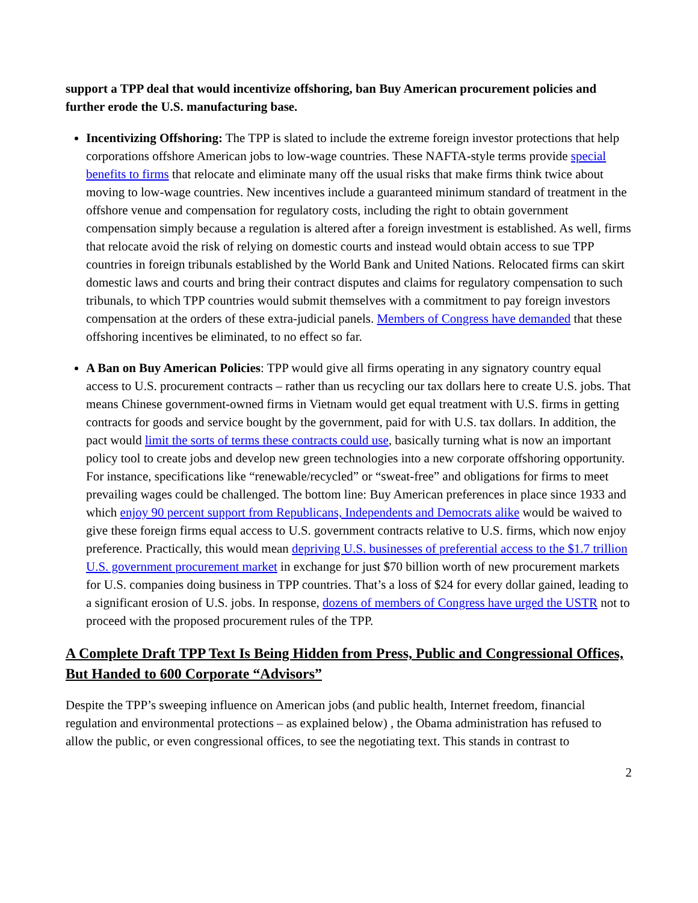support a TPP deal that would incentivize offshoring, ban Buy American procurement policies and further erode the U.S. manufacturing base.
Incentivizing Offshoring: The TPP is slated to include the extreme foreign investor protections that help corporations offshore American jobs to low-wage countries. These NAFTA-style terms provide special benefits to firms that relocate and eliminate many off the usual risks that make firms think twice about moving to low-wage countries. New incentives include a guaranteed minimum standard of treatment in the offshore venue and compensation for regulatory costs, including the right to obtain government compensation simply because a regulation is altered after a foreign investment is established. As well, firms that relocate avoid the risk of relying on domestic courts and instead would obtain access to sue TPP countries in foreign tribunals established by the World Bank and United Nations. Relocated firms can skirt domestic laws and courts and bring their contract disputes and claims for regulatory compensation to such tribunals, to which TPP countries would submit themselves with a commitment to pay foreign investors compensation at the orders of these extra-judicial panels. Members of Congress have demanded that these offshoring incentives be eliminated, to no effect so far.
A Ban on Buy American Policies: TPP would give all firms operating in any signatory country equal access to U.S. procurement contracts – rather than us recycling our tax dollars here to create U.S. jobs. That means Chinese government-owned firms in Vietnam would get equal treatment with U.S. firms in getting contracts for goods and service bought by the government, paid for with U.S. tax dollars. In addition, the pact would limit the sorts of terms these contracts could use, basically turning what is now an important policy tool to create jobs and develop new green technologies into a new corporate offshoring opportunity. For instance, specifications like “renewable/recycled” or “sweat-free” and obligations for firms to meet prevailing wages could be challenged. The bottom line: Buy American preferences in place since 1933 and which enjoy 90 percent support from Republicans, Independents and Democrats alike would be waived to give these foreign firms equal access to U.S. government contracts relative to U.S. firms, which now enjoy preference. Practically, this would mean depriving U.S. businesses of preferential access to the $1.7 trillion U.S. government procurement market in exchange for just $70 billion worth of new procurement markets for U.S. companies doing business in TPP countries. That’s a loss of $24 for every dollar gained, leading to a significant erosion of U.S. jobs. In response, dozens of members of Congress have urged the USTR not to proceed with the proposed procurement rules of the TPP.
A Complete Draft TPP Text Is Being Hidden from Press, Public and Congressional Offices, But Handed to 600 Corporate “Advisors”
Despite the TPP’s sweeping influence on American jobs (and public health, Internet freedom, financial regulation and environmental protections – as explained below) , the Obama administration has refused to allow the public, or even congressional offices, to see the negotiating text. This stands in contrast to
2